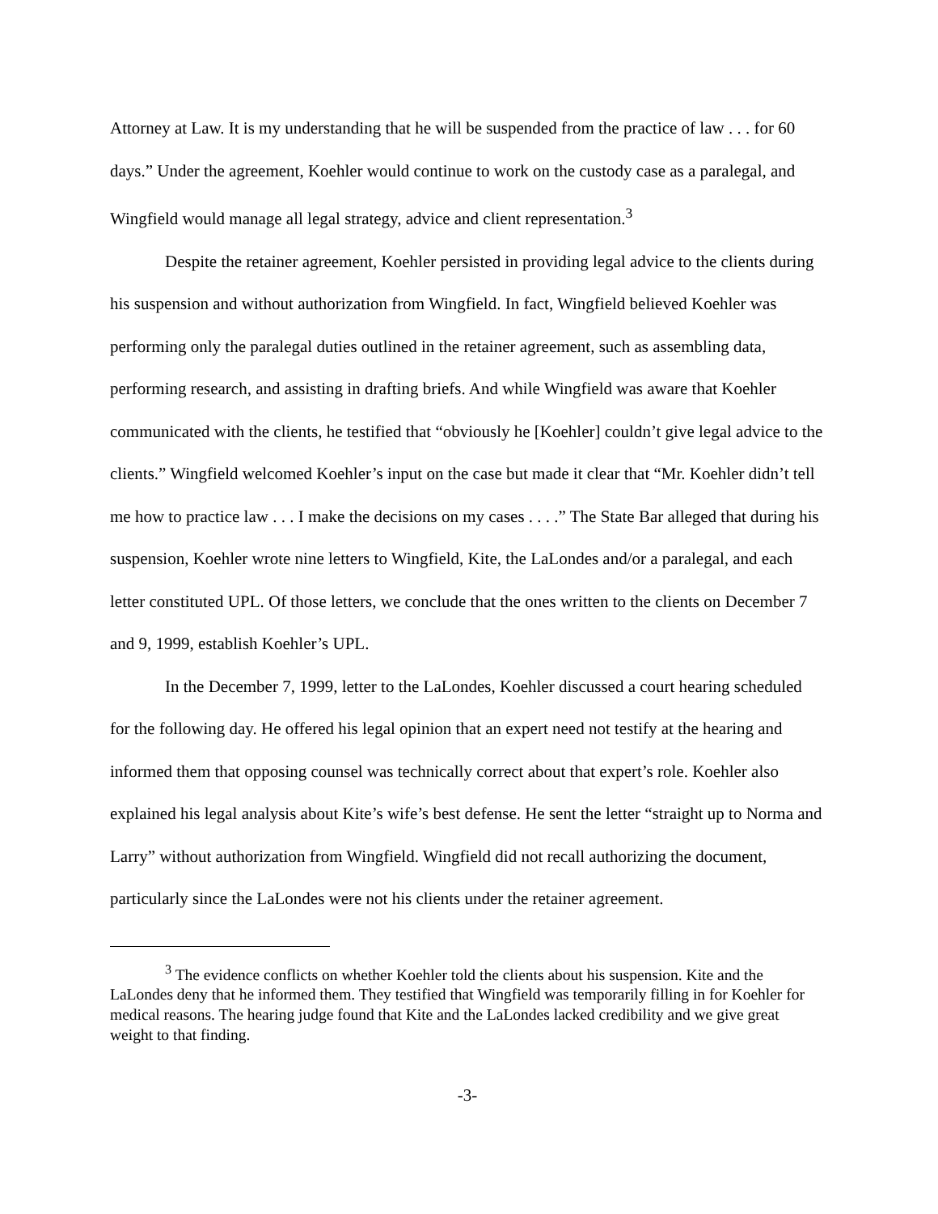Attorney at Law. It is my understanding that he will be suspended from the practice of law . . . for 60 days.” Under the agreement, Koehler would continue to work on the custody case as a paralegal, and Wingfield would manage all legal strategy, advice and client representation.<sup>3</sup>
Despite the retainer agreement, Koehler persisted in providing legal advice to the clients during his suspension and without authorization from Wingfield. In fact, Wingfield believed Koehler was performing only the paralegal duties outlined in the retainer agreement, such as assembling data, performing research, and assisting in drafting briefs. And while Wingfield was aware that Koehler communicated with the clients, he testified that “obviously he [Koehler] couldn’t give legal advice to the clients.” Wingfield welcomed Koehler’s input on the case but made it clear that “Mr. Koehler didn’t tell me how to practice law . . . I make the decisions on my cases . . . .” The State Bar alleged that during his suspension, Koehler wrote nine letters to Wingfield, Kite, the LaLondes and/or a paralegal, and each letter constituted UPL. Of those letters, we conclude that the ones written to the clients on December 7 and 9, 1999, establish Koehler’s UPL.
In the December 7, 1999, letter to the LaLondes, Koehler discussed a court hearing scheduled for the following day. He offered his legal opinion that an expert need not testify at the hearing and informed them that opposing counsel was technically correct about that expert’s role. Koehler also explained his legal analysis about Kite’s wife’s best defense. He sent the letter “straight up to Norma and Larry” without authorization from Wingfield. Wingfield did not recall authorizing the document, particularly since the LaLondes were not his clients under the retainer agreement.
<sup>3</sup> The evidence conflicts on whether Koehler told the clients about his suspension. Kite and the LaLondes deny that he informed them. They testified that Wingfield was temporarily filling in for Koehler for medical reasons. The hearing judge found that Kite and the LaLondes lacked credibility and we give great weight to that finding.
-3-